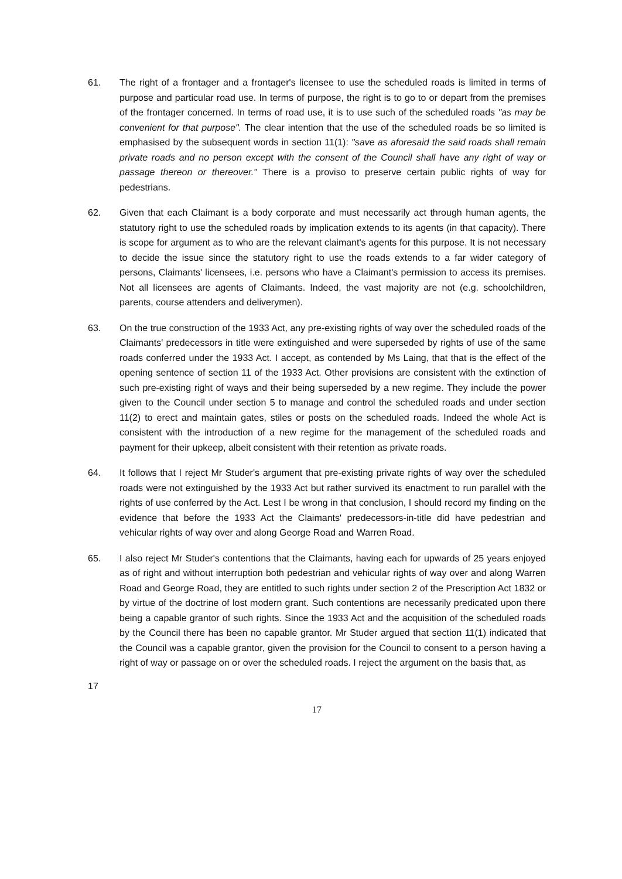61. The right of a frontager and a frontager's licensee to use the scheduled roads is limited in terms of purpose and particular road use. In terms of purpose, the right is to go to or depart from the premises of the frontager concerned. In terms of road use, it is to use such of the scheduled roads "as may be convenient for that purpose". The clear intention that the use of the scheduled roads be so limited is emphasised by the subsequent words in section 11(1): "save as aforesaid the said roads shall remain private roads and no person except with the consent of the Council shall have any right of way or passage thereon or thereover." There is a proviso to preserve certain public rights of way for pedestrians.
62. Given that each Claimant is a body corporate and must necessarily act through human agents, the statutory right to use the scheduled roads by implication extends to its agents (in that capacity). There is scope for argument as to who are the relevant claimant's agents for this purpose. It is not necessary to decide the issue since the statutory right to use the roads extends to a far wider category of persons, Claimants' licensees, i.e. persons who have a Claimant's permission to access its premises. Not all licensees are agents of Claimants. Indeed, the vast majority are not (e.g. schoolchildren, parents, course attenders and deliverymen).
63. On the true construction of the 1933 Act, any pre-existing rights of way over the scheduled roads of the Claimants' predecessors in title were extinguished and were superseded by rights of use of the same roads conferred under the 1933 Act. I accept, as contended by Ms Laing, that that is the effect of the opening sentence of section 11 of the 1933 Act. Other provisions are consistent with the extinction of such pre-existing right of ways and their being superseded by a new regime. They include the power given to the Council under section 5 to manage and control the scheduled roads and under section 11(2) to erect and maintain gates, stiles or posts on the scheduled roads. Indeed the whole Act is consistent with the introduction of a new regime for the management of the scheduled roads and payment for their upkeep, albeit consistent with their retention as private roads.
64. It follows that I reject Mr Studer's argument that pre-existing private rights of way over the scheduled roads were not extinguished by the 1933 Act but rather survived its enactment to run parallel with the rights of use conferred by the Act. Lest I be wrong in that conclusion, I should record my finding on the evidence that before the 1933 Act the Claimants' predecessors-in-title did have pedestrian and vehicular rights of way over and along George Road and Warren Road.
65. I also reject Mr Studer's contentions that the Claimants, having each for upwards of 25 years enjoyed as of right and without interruption both pedestrian and vehicular rights of way over and along Warren Road and George Road, they are entitled to such rights under section 2 of the Prescription Act 1832 or by virtue of the doctrine of lost modern grant. Such contentions are necessarily predicated upon there being a capable grantor of such rights. Since the 1933 Act and the acquisition of the scheduled roads by the Council there has been no capable grantor. Mr Studer argued that section 11(1) indicated that the Council was a capable grantor, given the provision for the Council to consent to a person having a right of way or passage on or over the scheduled roads. I reject the argument on the basis that, as
17
17